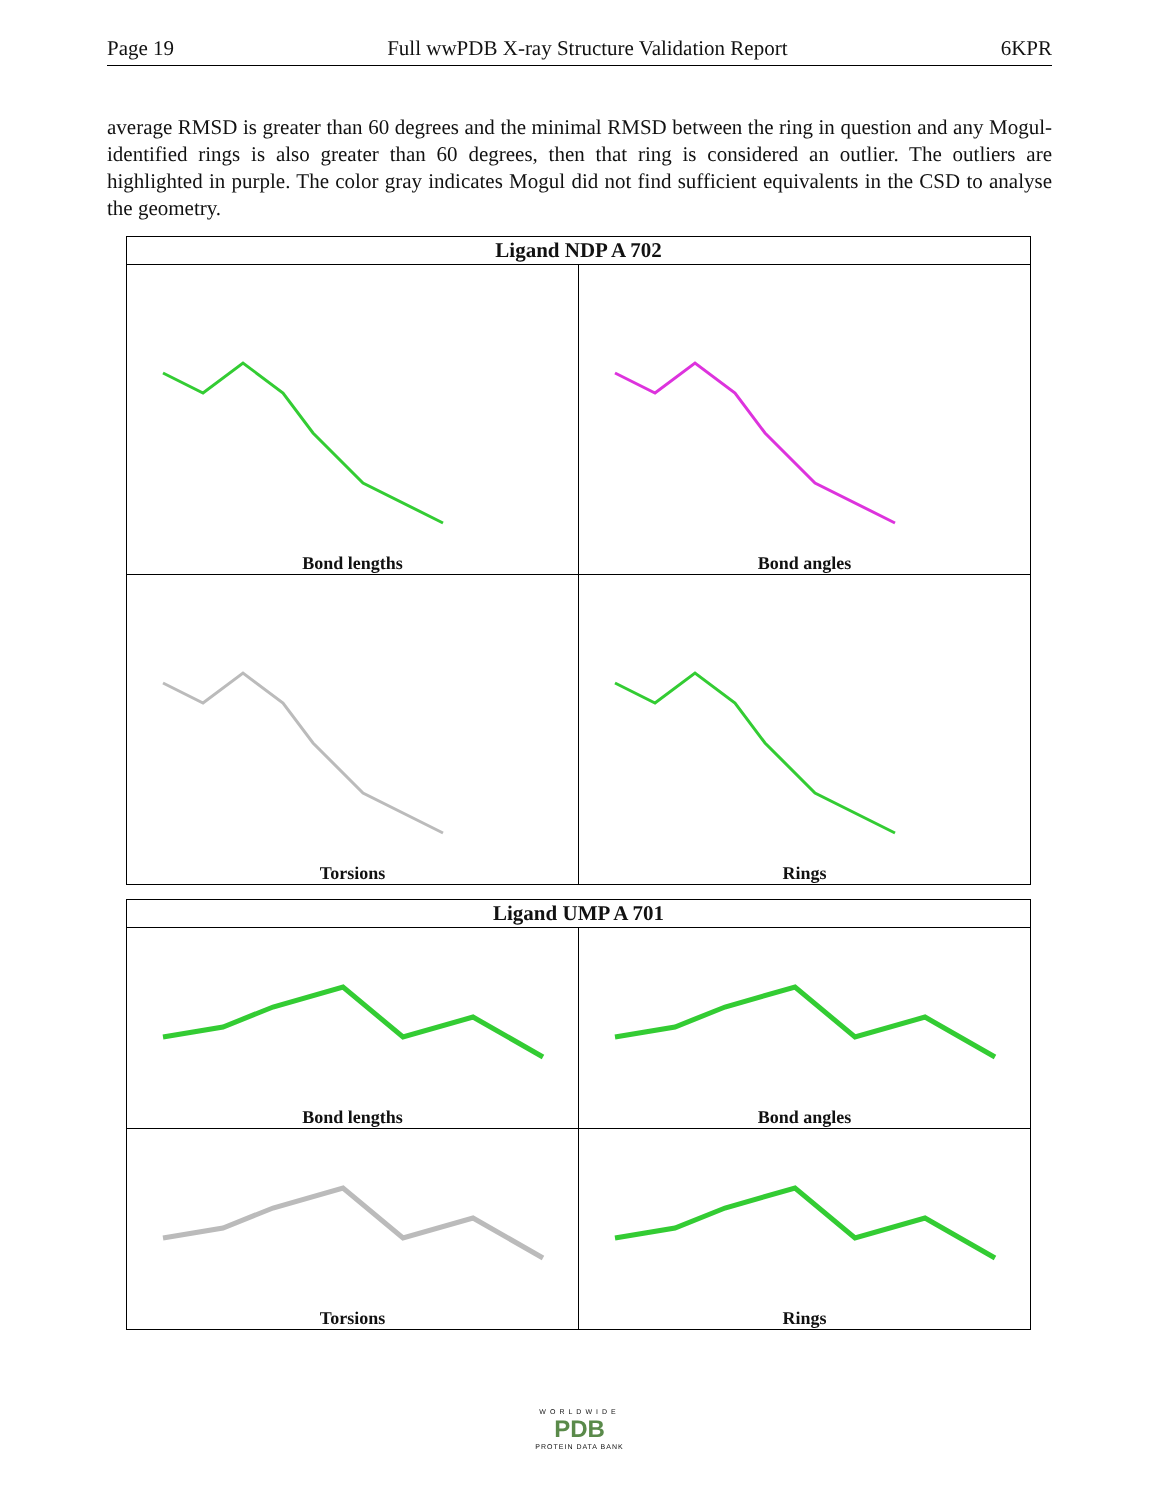Page 19 Full wwPDB X-ray Structure Validation Report 6KPR
average RMSD is greater than 60 degrees and the minimal RMSD between the ring in question and any Mogul-identified rings is also greater than 60 degrees, then that ring is considered an outlier. The outliers are highlighted in purple. The color gray indicates Mogul did not find sufficient equivalents in the CSD to analyse the geometry.
| Ligand NDP A 702 | |
| --- | --- |
| Bond lengths | Bond angles |
| Torsions | Rings |
| Ligand UMP A 701 | |
| --- | --- |
| Bond lengths | Bond angles |
| Torsions | Rings |
WORLDWIDE
PDB
PROTEIN DATA BANK